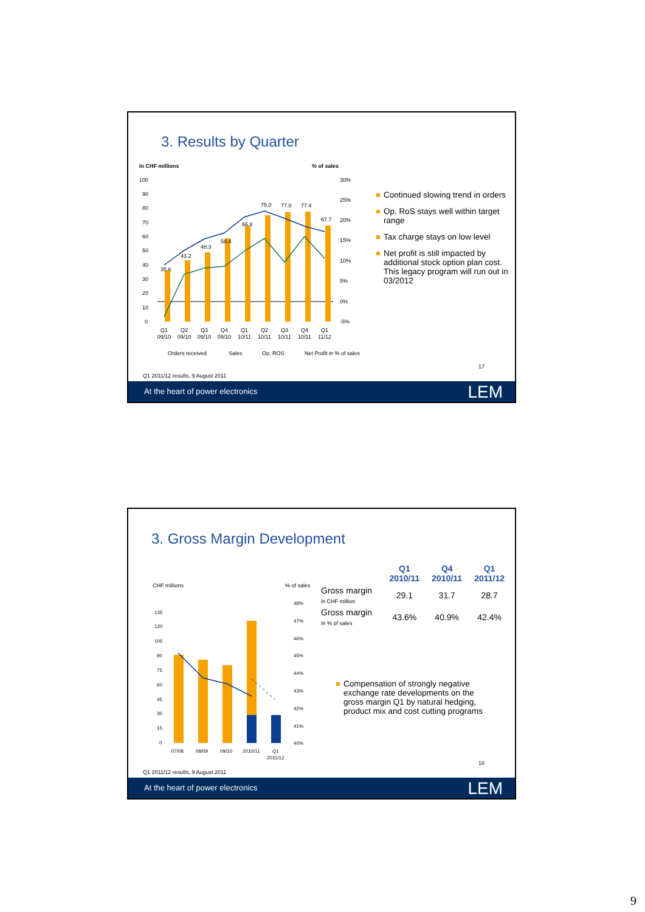3. Results by Quarter
In CHF millions % of sales
100
90
80
70
60
50
40
30
20
10
0
30%
25%
20%
15%
10%
5%
0%
-5%
35.6
43.2
48.3
58.4
66.8
75.0
77.0
77.4
67.7
Q1
09/10
Q2
09/10
Q3
09/10
Q4
09/10
Q1
10/11
Q2
10/11
Q3
10/11
Q4
10/11
Q1
11/12
Orders received
Sales
Op. ROS
Net Profit in % of sales
Continued slowing trend in orders
Op. RoS stays well within target range
Tax charge stays on low level
Net profit is still impacted by additional stock option plan cost. This legacy program will run out in 03/2012
17
Q1 2011/12 results, 9 August 2011
At the heart of power electronics
LEM
3. Gross Margin Development
CHF millions % of sales
135
120
105
90
75
60
45
30
15
0
48%
47%
46%
45%
44%
43%
42%
41%
40%
07/08
08/09
09/10
2010/11
Q1
2011/12
| | Q1 2010/11 | Q4 2010/11 | Q1 2011/12 |
| --- | --- | --- | --- |
| Gross margin in CHF million | 29.1 | 31.7 | 28.7 |
| Gross margin In % of sales | 43.6% | 40.9% | 42.4% |
Compensation of strongly negative exchange rate developments on the gross margin Q1 by natural hedging, product mix and cost cutting programs
18
Q1 2011/12 results, 9 August 2011
At the heart of power electronics
LEM
9